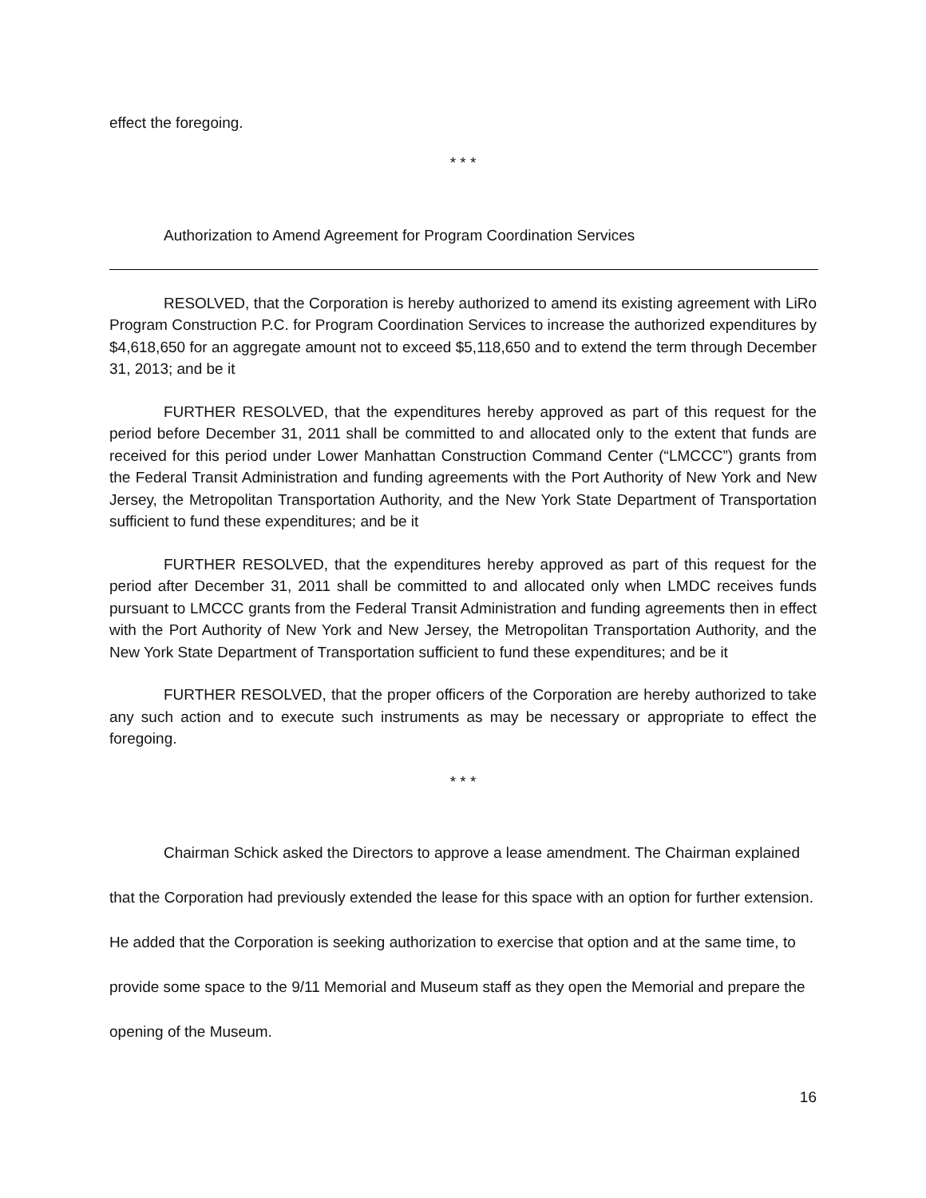effect the foregoing.
* * *
Authorization to Amend Agreement for Program Coordination Services
RESOLVED, that the Corporation is hereby authorized to amend its existing agreement with LiRo Program Construction P.C. for Program Coordination Services to increase the authorized expenditures by $4,618,650 for an aggregate amount not to exceed $5,118,650 and to extend the term through December 31, 2013; and be it
FURTHER RESOLVED, that the expenditures hereby approved as part of this request for the period before December 31, 2011 shall be committed to and allocated only to the extent that funds are received for this period under Lower Manhattan Construction Command Center (“LMCCC”) grants from the Federal Transit Administration and funding agreements with the Port Authority of New York and New Jersey, the Metropolitan Transportation Authority, and the New York State Department of Transportation sufficient to fund these expenditures; and be it
FURTHER RESOLVED, that the expenditures hereby approved as part of this request for the period after December 31, 2011 shall be committed to and allocated only when LMDC receives funds pursuant to LMCCC grants from the Federal Transit Administration and funding agreements then in effect with the Port Authority of New York and New Jersey, the Metropolitan Transportation Authority, and the New York State Department of Transportation sufficient to fund these expenditures; and be it
FURTHER RESOLVED, that the proper officers of the Corporation are hereby authorized to take any such action and to execute such instruments as may be necessary or appropriate to effect the foregoing.
* * *
Chairman Schick asked the Directors to approve a lease amendment. The Chairman explained that the Corporation had previously extended the lease for this space with an option for further extension. He added that the Corporation is seeking authorization to exercise that option and at the same time, to provide some space to the 9/11 Memorial and Museum staff as they open the Memorial and prepare the opening of the Museum.
16